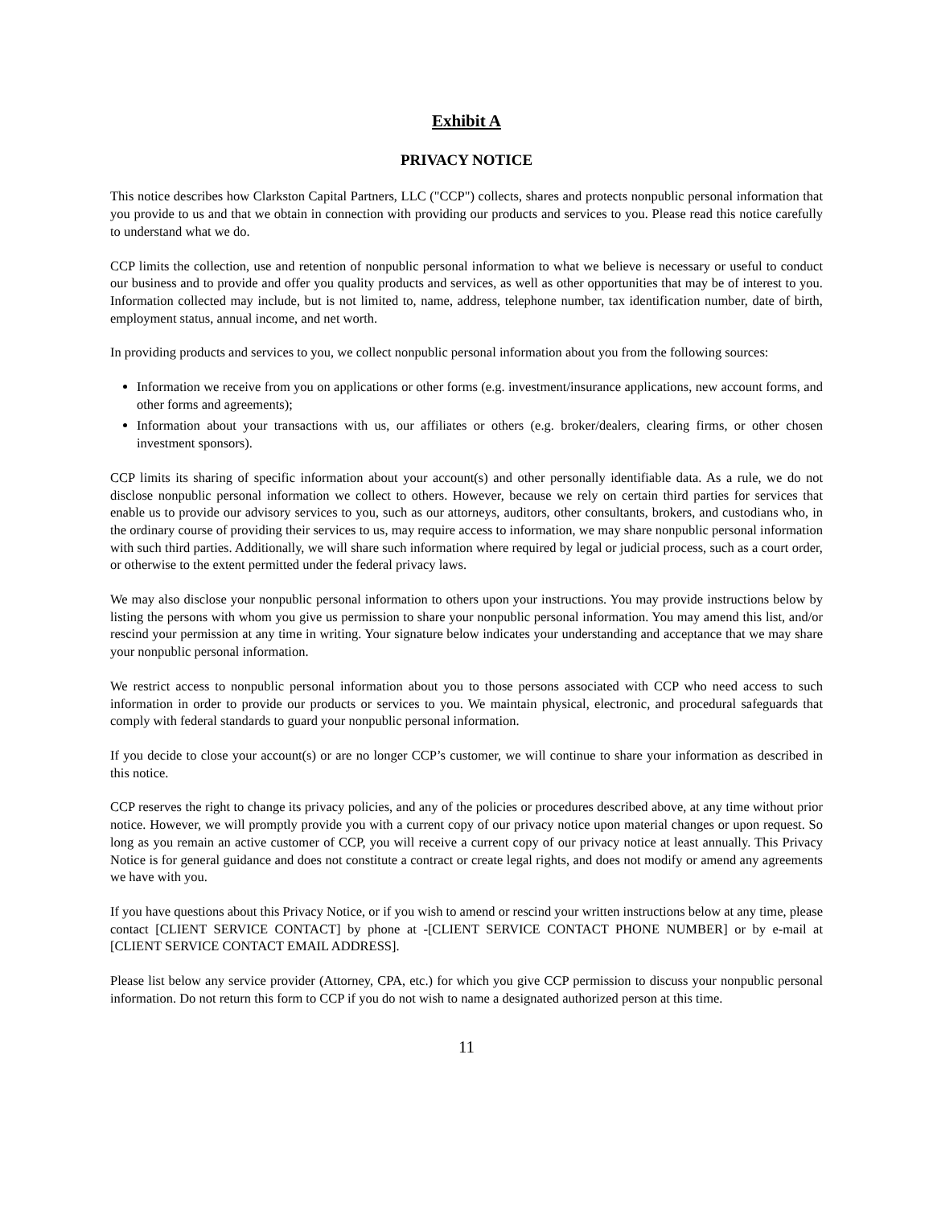Exhibit A
PRIVACY NOTICE
This notice describes how Clarkston Capital Partners, LLC ("CCP") collects, shares and protects nonpublic personal information that you provide to us and that we obtain in connection with providing our products and services to you. Please read this notice carefully to understand what we do.
CCP limits the collection, use and retention of nonpublic personal information to what we believe is necessary or useful to conduct our business and to provide and offer you quality products and services, as well as other opportunities that may be of interest to you. Information collected may include, but is not limited to, name, address, telephone number, tax identification number, date of birth, employment status, annual income, and net worth.
In providing products and services to you, we collect nonpublic personal information about you from the following sources:
Information we receive from you on applications or other forms (e.g. investment/insurance applications, new account forms, and other forms and agreements);
Information about your transactions with us, our affiliates or others (e.g. broker/dealers, clearing firms, or other chosen investment sponsors).
CCP limits its sharing of specific information about your account(s) and other personally identifiable data. As a rule, we do not disclose nonpublic personal information we collect to others. However, because we rely on certain third parties for services that enable us to provide our advisory services to you, such as our attorneys, auditors, other consultants, brokers, and custodians who, in the ordinary course of providing their services to us, may require access to information, we may share nonpublic personal information with such third parties. Additionally, we will share such information where required by legal or judicial process, such as a court order, or otherwise to the extent permitted under the federal privacy laws.
We may also disclose your nonpublic personal information to others upon your instructions. You may provide instructions below by listing the persons with whom you give us permission to share your nonpublic personal information. You may amend this list, and/or rescind your permission at any time in writing. Your signature below indicates your understanding and acceptance that we may share your nonpublic personal information.
We restrict access to nonpublic personal information about you to those persons associated with CCP who need access to such information in order to provide our products or services to you. We maintain physical, electronic, and procedural safeguards that comply with federal standards to guard your nonpublic personal information.
If you decide to close your account(s) or are no longer CCP’s customer, we will continue to share your information as described in this notice.
CCP reserves the right to change its privacy policies, and any of the policies or procedures described above, at any time without prior notice. However, we will promptly provide you with a current copy of our privacy notice upon material changes or upon request. So long as you remain an active customer of CCP, you will receive a current copy of our privacy notice at least annually. This Privacy Notice is for general guidance and does not constitute a contract or create legal rights, and does not modify or amend any agreements we have with you.
If you have questions about this Privacy Notice, or if you wish to amend or rescind your written instructions below at any time, please contact [CLIENT SERVICE CONTACT] by phone at -[CLIENT SERVICE CONTACT PHONE NUMBER] or by e-mail at [CLIENT SERVICE CONTACT EMAIL ADDRESS].
Please list below any service provider (Attorney, CPA, etc.) for which you give CCP permission to discuss your nonpublic personal information. Do not return this form to CCP if you do not wish to name a designated authorized person at this time.
11